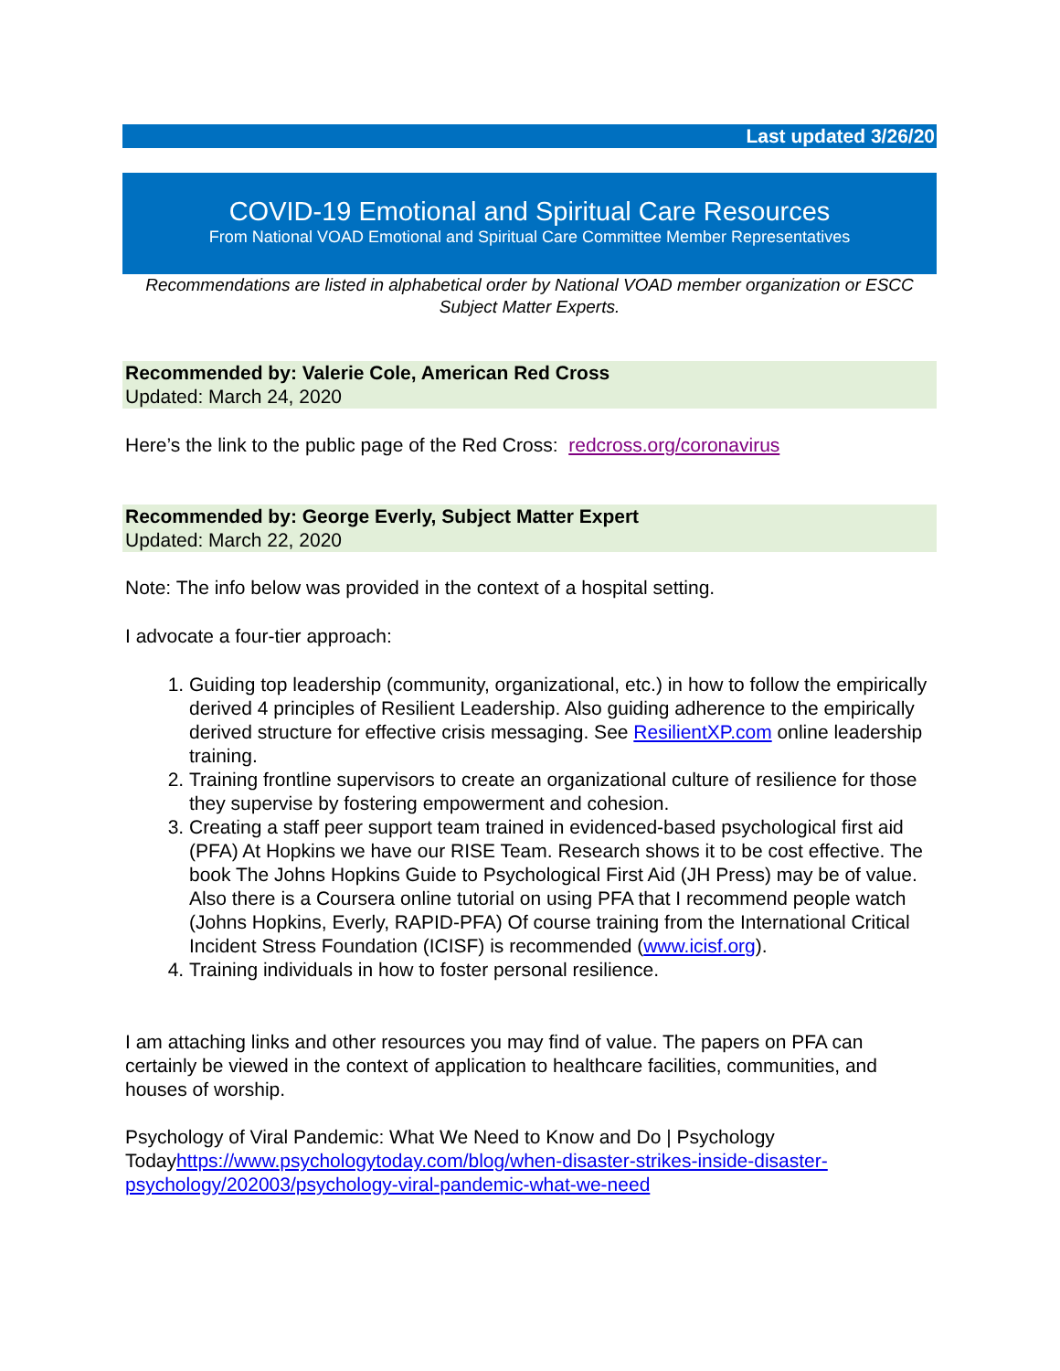Last updated 3/26/20
COVID-19 Emotional and Spiritual Care Resources
From National VOAD Emotional and Spiritual Care Committee Member Representatives
Recommendations are listed in alphabetical order by National VOAD member organization or ESCC Subject Matter Experts.
Recommended by: Valerie Cole, American Red Cross
Updated: March 24, 2020
Here’s the link to the public page of the Red Cross: redcross.org/coronavirus
Recommended by: George Everly, Subject Matter Expert
Updated: March 22, 2020
Note: The info below was provided in the context of a hospital setting.
I advocate a four-tier approach:
1. Guiding top leadership (community, organizational, etc.) in how to follow the empirically derived 4 principles of Resilient Leadership. Also guiding adherence to the empirically derived structure for effective crisis messaging. See ResilientXP.com online leadership training.
2. Training frontline supervisors to create an organizational culture of resilience for those they supervise by fostering empowerment and cohesion.
3. Creating a staff peer support team trained in evidenced-based psychological first aid (PFA) At Hopkins we have our RISE Team. Research shows it to be cost effective. The book The Johns Hopkins Guide to Psychological First Aid (JH Press) may be of value. Also there is a Coursera online tutorial on using PFA that I recommend people watch (Johns Hopkins, Everly, RAPID-PFA) Of course training from the International Critical Incident Stress Foundation (ICISF) is recommended (www.icisf.org).
4. Training individuals in how to foster personal resilience.
I am attaching links and other resources you may find of value. The papers on PFA can certainly be viewed in the context of application to healthcare facilities, communities, and houses of worship.
Psychology of Viral Pandemic: What We Need to Know and Do | Psychology Todayhttps://www.psychologytoday.com/blog/when-disaster-strikes-inside-disaster-psychology/202003/psychology-viral-pandemic-what-we-need